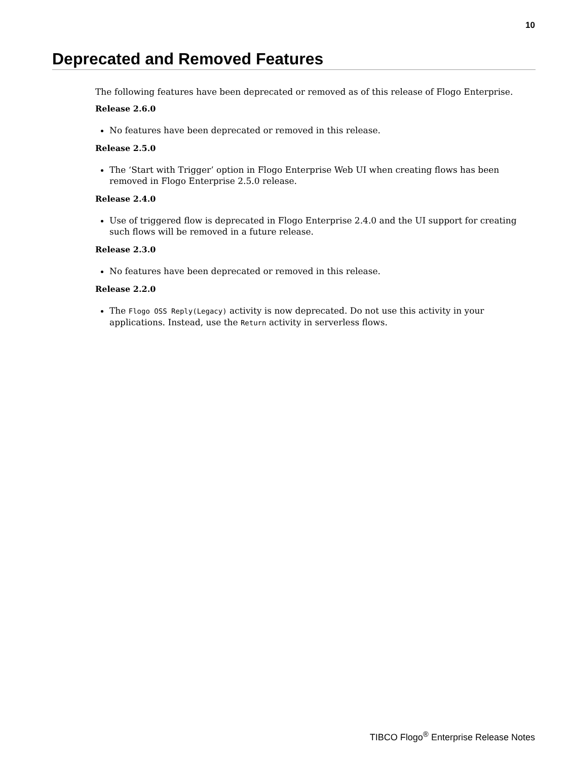10
Deprecated and Removed Features
The following features have been deprecated or removed as of this release of Flogo Enterprise.
Release 2.6.0
No features have been deprecated or removed in this release.
Release 2.5.0
The ‘Start with Trigger’ option in Flogo Enterprise Web UI when creating flows has been removed in Flogo Enterprise 2.5.0 release.
Release 2.4.0
Use of triggered flow is deprecated in Flogo Enterprise 2.4.0 and the UI support for creating such flows will be removed in a future release.
Release 2.3.0
No features have been deprecated or removed in this release.
Release 2.2.0
The Flogo OSS Reply(Legacy) activity is now deprecated. Do not use this activity in your applications. Instead, use the Return activity in serverless flows.
TIBCO Flogo<sup>®</sup> Enterprise Release Notes